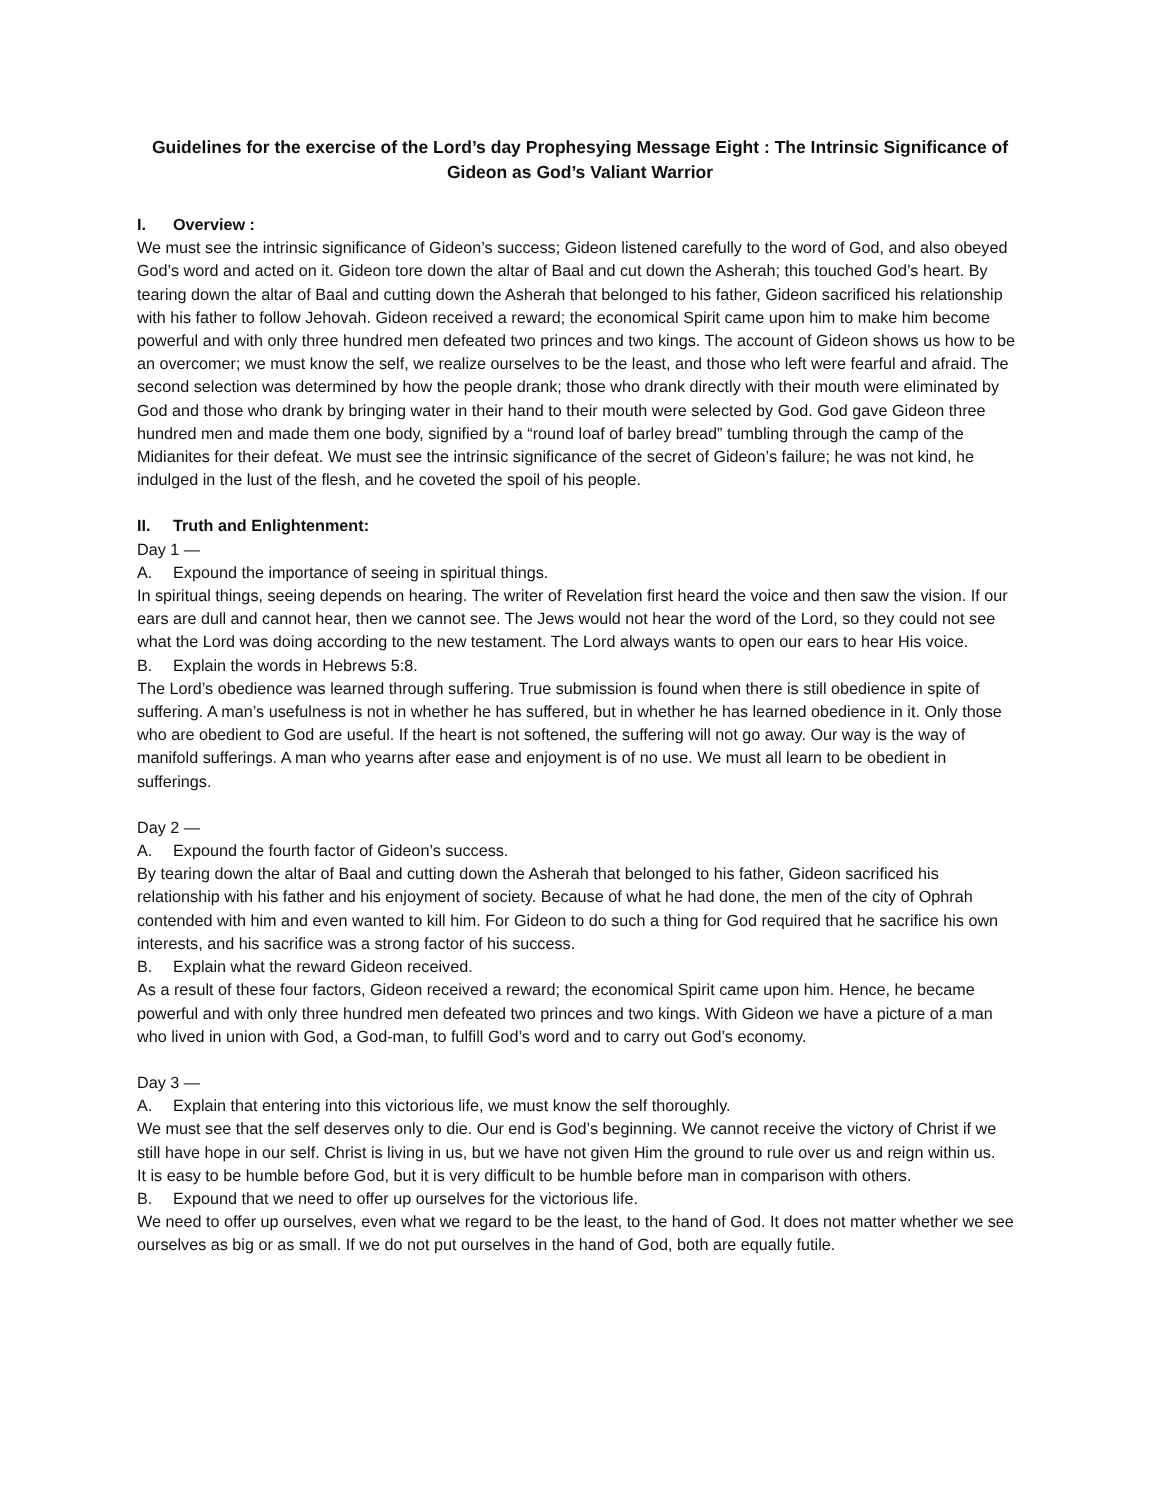Guidelines for the exercise of the Lord’s day Prophesying Message Eight : The Intrinsic Significance of Gideon as God’s Valiant Warrior
I. Overview :
We must see the intrinsic significance of Gideon’s success; Gideon listened carefully to the word of God, and also obeyed God’s word and acted on it. Gideon tore down the altar of Baal and cut down the Asherah; this touched God’s heart. By tearing down the altar of Baal and cutting down the Asherah that belonged to his father, Gideon sacrificed his relationship with his father to follow Jehovah. Gideon received a reward; the economical Spirit came upon him to make him become powerful and with only three hundred men defeated two princes and two kings. The account of Gideon shows us how to be an overcomer; we must know the self, we realize ourselves to be the least, and those who left were fearful and afraid. The second selection was determined by how the people drank; those who drank directly with their mouth were eliminated by God and those who drank by bringing water in their hand to their mouth were selected by God. God gave Gideon three hundred men and made them one body, signified by a “round loaf of barley bread” tumbling through the camp of the Midianites for their defeat. We must see the intrinsic significance of the secret of Gideon’s failure; he was not kind, he indulged in the lust of the flesh, and he coveted the spoil of his people.
II. Truth and Enlightenment:
Day 1 —
A. Expound the importance of seeing in spiritual things.
In spiritual things, seeing depends on hearing. The writer of Revelation first heard the voice and then saw the vision. If our ears are dull and cannot hear, then we cannot see. The Jews would not hear the word of the Lord, so they could not see what the Lord was doing according to the new testament. The Lord always wants to open our ears to hear His voice.
B. Explain the words in Hebrews 5:8.
The Lord’s obedience was learned through suffering. True submission is found when there is still obedience in spite of suffering. A man’s usefulness is not in whether he has suffered, but in whether he has learned obedience in it. Only those who are obedient to God are useful. If the heart is not softened, the suffering will not go away. Our way is the way of manifold sufferings. A man who yearns after ease and enjoyment is of no use. We must all learn to be obedient in sufferings.
Day 2 —
A. Expound the fourth factor of Gideon’s success.
By tearing down the altar of Baal and cutting down the Asherah that belonged to his father, Gideon sacrificed his relationship with his father and his enjoyment of society. Because of what he had done, the men of the city of Ophrah contended with him and even wanted to kill him. For Gideon to do such a thing for God required that he sacrifice his own interests, and his sacrifice was a strong factor of his success.
B. Explain what the reward Gideon received.
As a result of these four factors, Gideon received a reward; the economical Spirit came upon him. Hence, he became powerful and with only three hundred men defeated two princes and two kings. With Gideon we have a picture of a man who lived in union with God, a God-man, to fulfill God’s word and to carry out God’s economy.
Day 3 —
A. Explain that entering into this victorious life, we must know the self thoroughly.
We must see that the self deserves only to die. Our end is God’s beginning. We cannot receive the victory of Christ if we still have hope in our self. Christ is living in us, but we have not given Him the ground to rule over us and reign within us.
It is easy to be humble before God, but it is very difficult to be humble before man in comparison with others.
B. Expound that we need to offer up ourselves for the victorious life.
We need to offer up ourselves, even what we regard to be the least, to the hand of God. It does not matter whether we see ourselves as big or as small. If we do not put ourselves in the hand of God, both are equally futile.